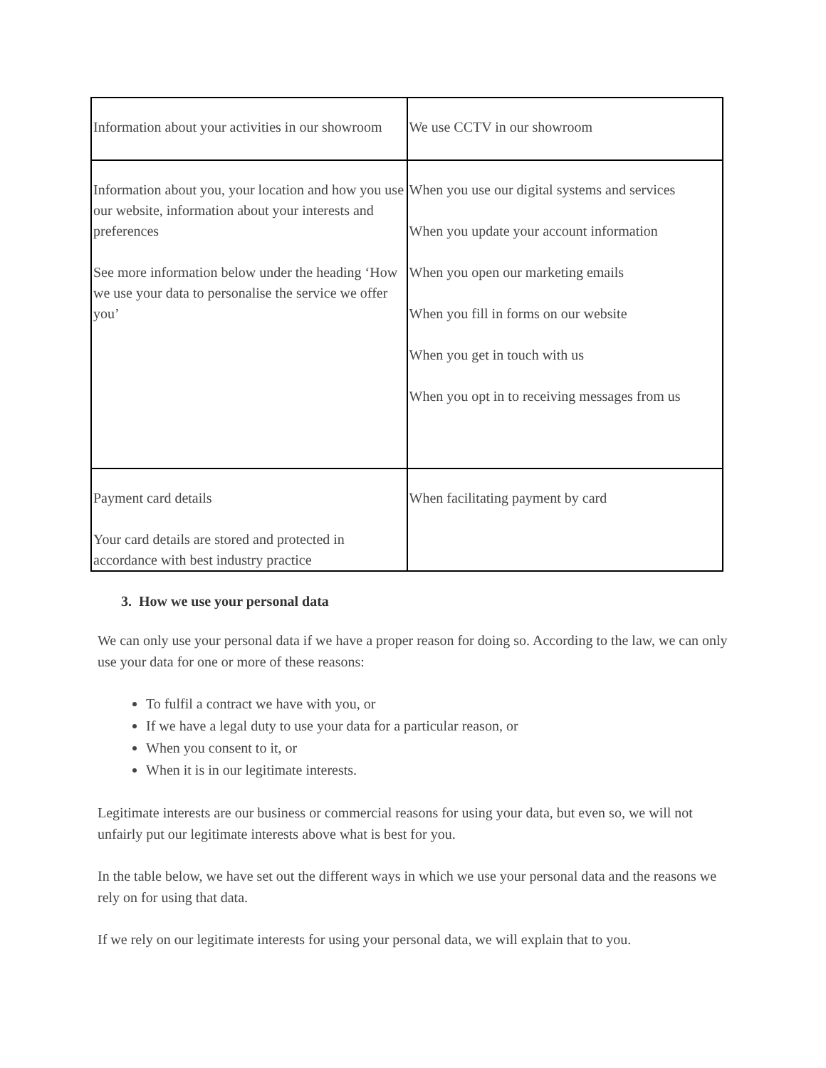| Information about your activities in our showroom | We use CCTV in our showroom |
| Information about you, your location and how you use our website, information about your interests and preferences See more information below under the heading ‘How we use your data to personalise the service we offer you’ | When you use our digital systems and services When you update your account information When you open our marketing emails When you fill in forms on our website When you get in touch with us When you opt in to receiving messages from us |
| Payment card details Your card details are stored and protected in accordance with best industry practice | When facilitating payment by card |
3. How we use your personal data
We can only use your personal data if we have a proper reason for doing so. According to the law, we can only use your data for one or more of these reasons:
To fulfil a contract we have with you, or
If we have a legal duty to use your data for a particular reason, or
When you consent to it, or
When it is in our legitimate interests.
Legitimate interests are our business or commercial reasons for using your data, but even so, we will not unfairly put our legitimate interests above what is best for you.
In the table below, we have set out the different ways in which we use your personal data and the reasons we rely on for using that data.
If we rely on our legitimate interests for using your personal data, we will explain that to you.